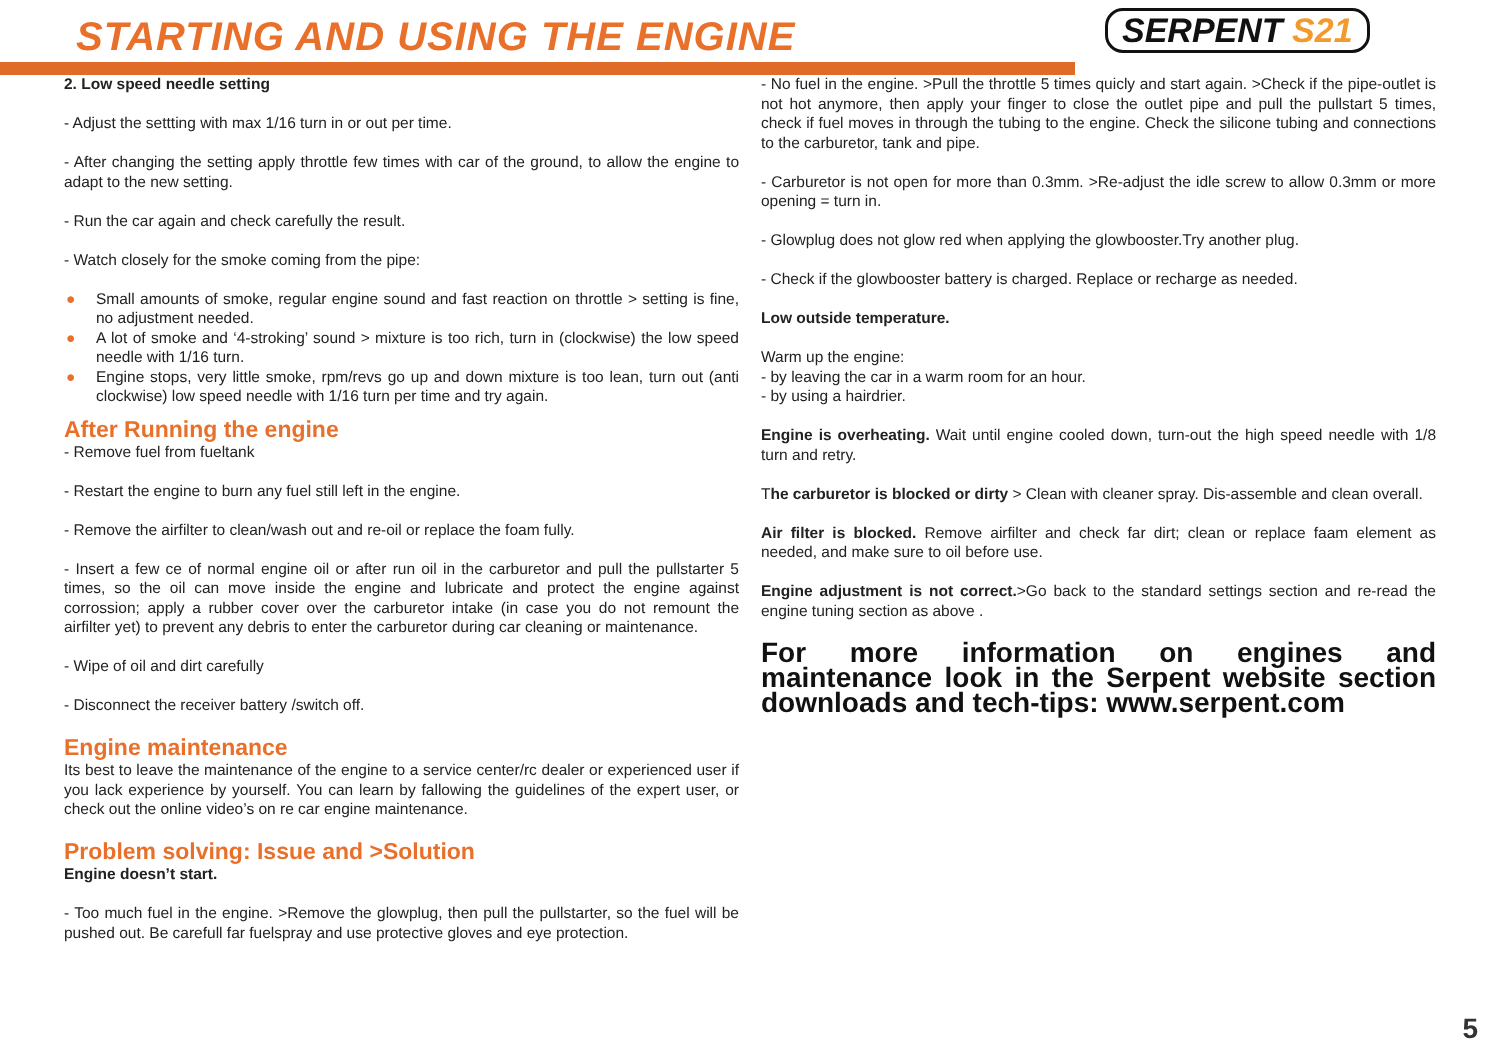STARTING AND USING THE ENGINE SERPENT S21
2. Low speed needle setting
- Adjust the settting with max 1/16 turn in or out per time.
- After changing the setting apply throttle few times with car of the ground, to allow the engine to adapt to the new setting.
- Run the car again and check carefully the result.
- Watch closely for the smoke coming from the pipe:
● Small amounts of smoke, regular engine sound and fast reaction on throttle > setting is fine, no adjustment needed.
● A lot of smoke and ‘4-stroking’ sound > mixture is too rich, turn in (clockwise) the low speed needle with 1/16 turn.
● Engine stops, very little smoke, rpm/revs go up and down mixture is too lean, turn out (anti clockwise) low speed needle with 1/16 turn per time and try again.
After Running the engine
- Remove fuel from fueltank
- Restart the engine to burn any fuel still left in the engine.
- Remove the airfilter to clean/wash out and re-oil or replace the foam fully.
- Insert a few ce of normal engine oil or after run oil in the carburetor and pull the pullstarter 5 times, so the oil can move inside the engine and lubricate and protect the engine against corrossion; apply a rubber cover over the carburetor intake (in case you do not remount the airfilter yet) to prevent any debris to enter the carburetor during car cleaning or maintenance.
- Wipe of oil and dirt carefully
- Disconnect the receiver battery /switch off.
Engine maintenance
Its best to leave the maintenance of the engine to a service center/rc dealer or experienced user if you lack experience by yourself. You can learn by fallowing the guidelines of the expert user, or check out the online video’s on re car engine maintenance.
Problem solving: Issue and >Solution
Engine doesn’t start.
- Too much fuel in the engine. >Remove the glowplug, then pull the pullstarter, so the fuel will be pushed out. Be carefull far fuelspray and use protective gloves and eye protection.
- No fuel in the engine. >Pull the throttle 5 times quicly and start again. >Check if the pipe-outlet is not hot anymore, then apply your finger to close the outlet pipe and pull the pullstart 5 times, check if fuel moves in through the tubing to the engine. Check the silicone tubing and connections to the carburetor, tank and pipe.
- Carburetor is not open for more than 0.3mm. >Re-adjust the idle screw to allow 0.3mm or more opening = turn in.
- Glowplug does not glow red when applying the glowbooster.Try another plug.
- Check if the glowbooster battery is charged. Replace or recharge as needed.
Low outside temperature.
Warm up the engine:
- by leaving the car in a warm room for an hour.
- by using a hairdrier.
Engine is overheating. Wait until engine cooled down, turn-out the high speed needle with 1/8 turn and retry.
The carburetor is blocked or dirty > Clean with cleaner spray. Dis-assemble and clean overall.
Air filter is blocked. Remove airfilter and check far dirt; clean or replace faam element as needed, and make sure to oil before use.
Engine adjustment is not correct.>Go back to the standard settings section and re-read the engine tuning section as above .
For more information on engines and maintenance look in the Serpent website section downloads and tech-tips: www.serpent.com
5